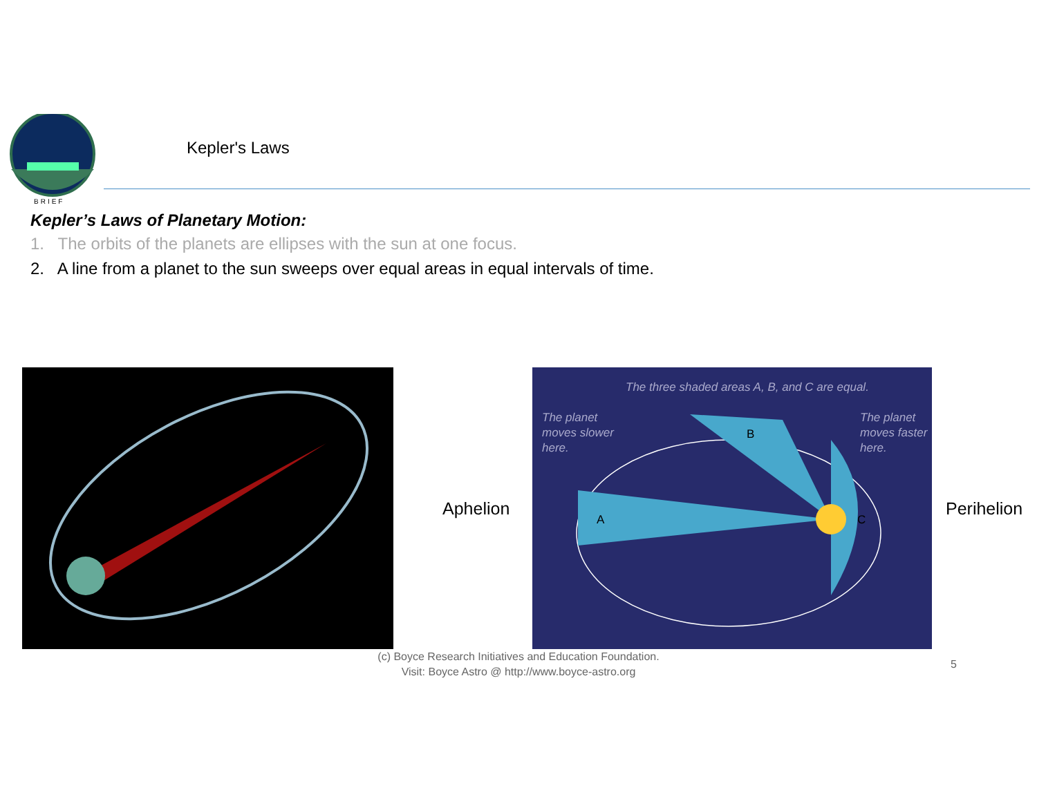BRIEF
Kepler's Laws
Kepler’s Laws of Planetary Motion:
1. The orbits of the planets are ellipses with the sun at one focus.
2. A line from a planet to the sun sweeps over equal areas in equal intervals of time.
Aphelion
The three shaded areas A, B, and C are equal.
The planet
moves slower
here.
The planet
moves faster
here.
A
B
C
Perihelion
(c) Boyce Research Initiatives and Education Foundation.
Visit: Boyce Astro @ http://www.boyce-astro.org
5